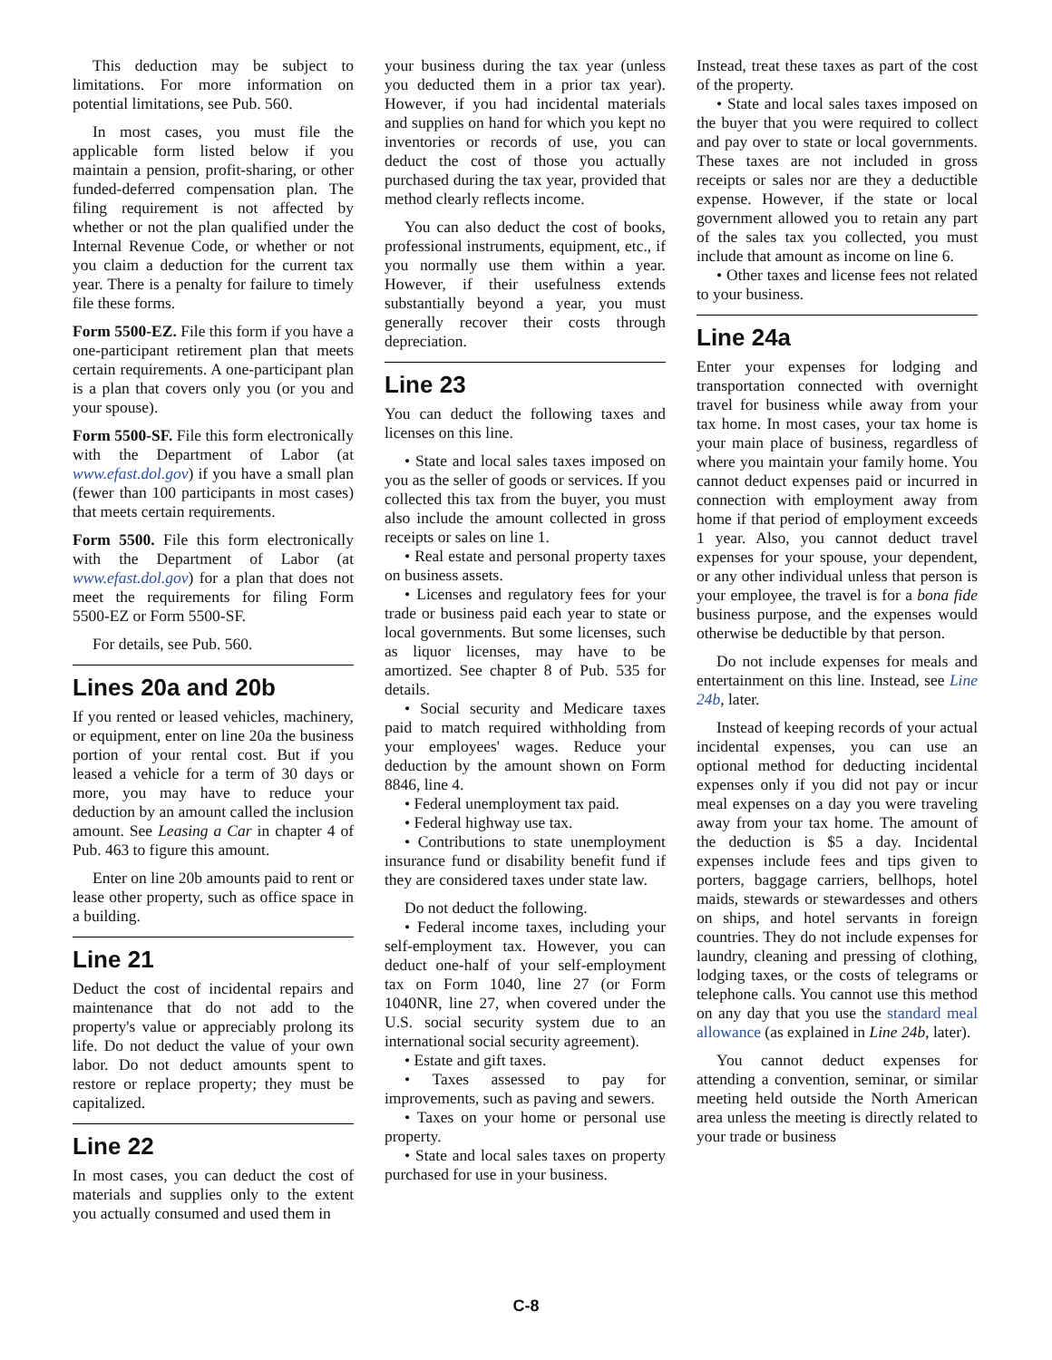This deduction may be subject to limitations. For more information on potential limitations, see Pub. 560.
In most cases, you must file the applicable form listed below if you maintain a pension, profit-sharing, or other funded-deferred compensation plan. The filing requirement is not affected by whether or not the plan qualified under the Internal Revenue Code, or whether or not you claim a deduction for the current tax year. There is a penalty for failure to timely file these forms.
Form 5500-EZ. File this form if you have a one-participant retirement plan that meets certain requirements. A one-participant plan is a plan that covers only you (or you and your spouse).
Form 5500-SF. File this form electronically with the Department of Labor (at www.efast.dol.gov) if you have a small plan (fewer than 100 participants in most cases) that meets certain requirements.
Form 5500. File this form electronically with the Department of Labor (at www.efast.dol.gov) for a plan that does not meet the requirements for filing Form 5500-EZ or Form 5500-SF.
For details, see Pub. 560.
Lines 20a and 20b
If you rented or leased vehicles, machinery, or equipment, enter on line 20a the business portion of your rental cost. But if you leased a vehicle for a term of 30 days or more, you may have to reduce your deduction by an amount called the inclusion amount. See Leasing a Car in chapter 4 of Pub. 463 to figure this amount.
Enter on line 20b amounts paid to rent or lease other property, such as office space in a building.
Line 21
Deduct the cost of incidental repairs and maintenance that do not add to the property's value or appreciably prolong its life. Do not deduct the value of your own labor. Do not deduct amounts spent to restore or replace property; they must be capitalized.
Line 22
In most cases, you can deduct the cost of materials and supplies only to the extent you actually consumed and used them in
your business during the tax year (unless you deducted them in a prior tax year). However, if you had incidental materials and supplies on hand for which you kept no inventories or records of use, you can deduct the cost of those you actually purchased during the tax year, provided that method clearly reflects income.
You can also deduct the cost of books, professional instruments, equipment, etc., if you normally use them within a year. However, if their usefulness extends substantially beyond a year, you must generally recover their costs through depreciation.
Line 23
You can deduct the following taxes and licenses on this line.
• State and local sales taxes imposed on you as the seller of goods or services. If you collected this tax from the buyer, you must also include the amount collected in gross receipts or sales on line 1.
• Real estate and personal property taxes on business assets.
• Licenses and regulatory fees for your trade or business paid each year to state or local governments. But some licenses, such as liquor licenses, may have to be amortized. See chapter 8 of Pub. 535 for details.
• Social security and Medicare taxes paid to match required withholding from your employees' wages. Reduce your deduction by the amount shown on Form 8846, line 4.
• Federal unemployment tax paid.
• Federal highway use tax.
• Contributions to state unemployment insurance fund or disability benefit fund if they are considered taxes under state law.
Do not deduct the following.
• Federal income taxes, including your self-employment tax. However, you can deduct one-half of your self-employment tax on Form 1040, line 27 (or Form 1040NR, line 27, when covered under the U.S. social security system due to an international social security agreement).
• Estate and gift taxes.
• Taxes assessed to pay for improvements, such as paving and sewers.
• Taxes on your home or personal use property.
• State and local sales taxes on property purchased for use in your business.
Instead, treat these taxes as part of the cost of the property.
• State and local sales taxes imposed on the buyer that you were required to collect and pay over to state or local governments. These taxes are not included in gross receipts or sales nor are they a deductible expense. However, if the state or local government allowed you to retain any part of the sales tax you collected, you must include that amount as income on line 6.
• Other taxes and license fees not related to your business.
Line 24a
Enter your expenses for lodging and transportation connected with overnight travel for business while away from your tax home. In most cases, your tax home is your main place of business, regardless of where you maintain your family home. You cannot deduct expenses paid or incurred in connection with employment away from home if that period of employment exceeds 1 year. Also, you cannot deduct travel expenses for your spouse, your dependent, or any other individual unless that person is your employee, the travel is for a bona fide business purpose, and the expenses would otherwise be deductible by that person.
Do not include expenses for meals and entertainment on this line. Instead, see Line 24b, later.
Instead of keeping records of your actual incidental expenses, you can use an optional method for deducting incidental expenses only if you did not pay or incur meal expenses on a day you were traveling away from your tax home. The amount of the deduction is $5 a day. Incidental expenses include fees and tips given to porters, baggage carriers, bellhops, hotel maids, stewards or stewardesses and others on ships, and hotel servants in foreign countries. They do not include expenses for laundry, cleaning and pressing of clothing, lodging taxes, or the costs of telegrams or telephone calls. You cannot use this method on any day that you use the standard meal allowance (as explained in Line 24b, later).
You cannot deduct expenses for attending a convention, seminar, or similar meeting held outside the North American area unless the meeting is directly related to your trade or business
C-8